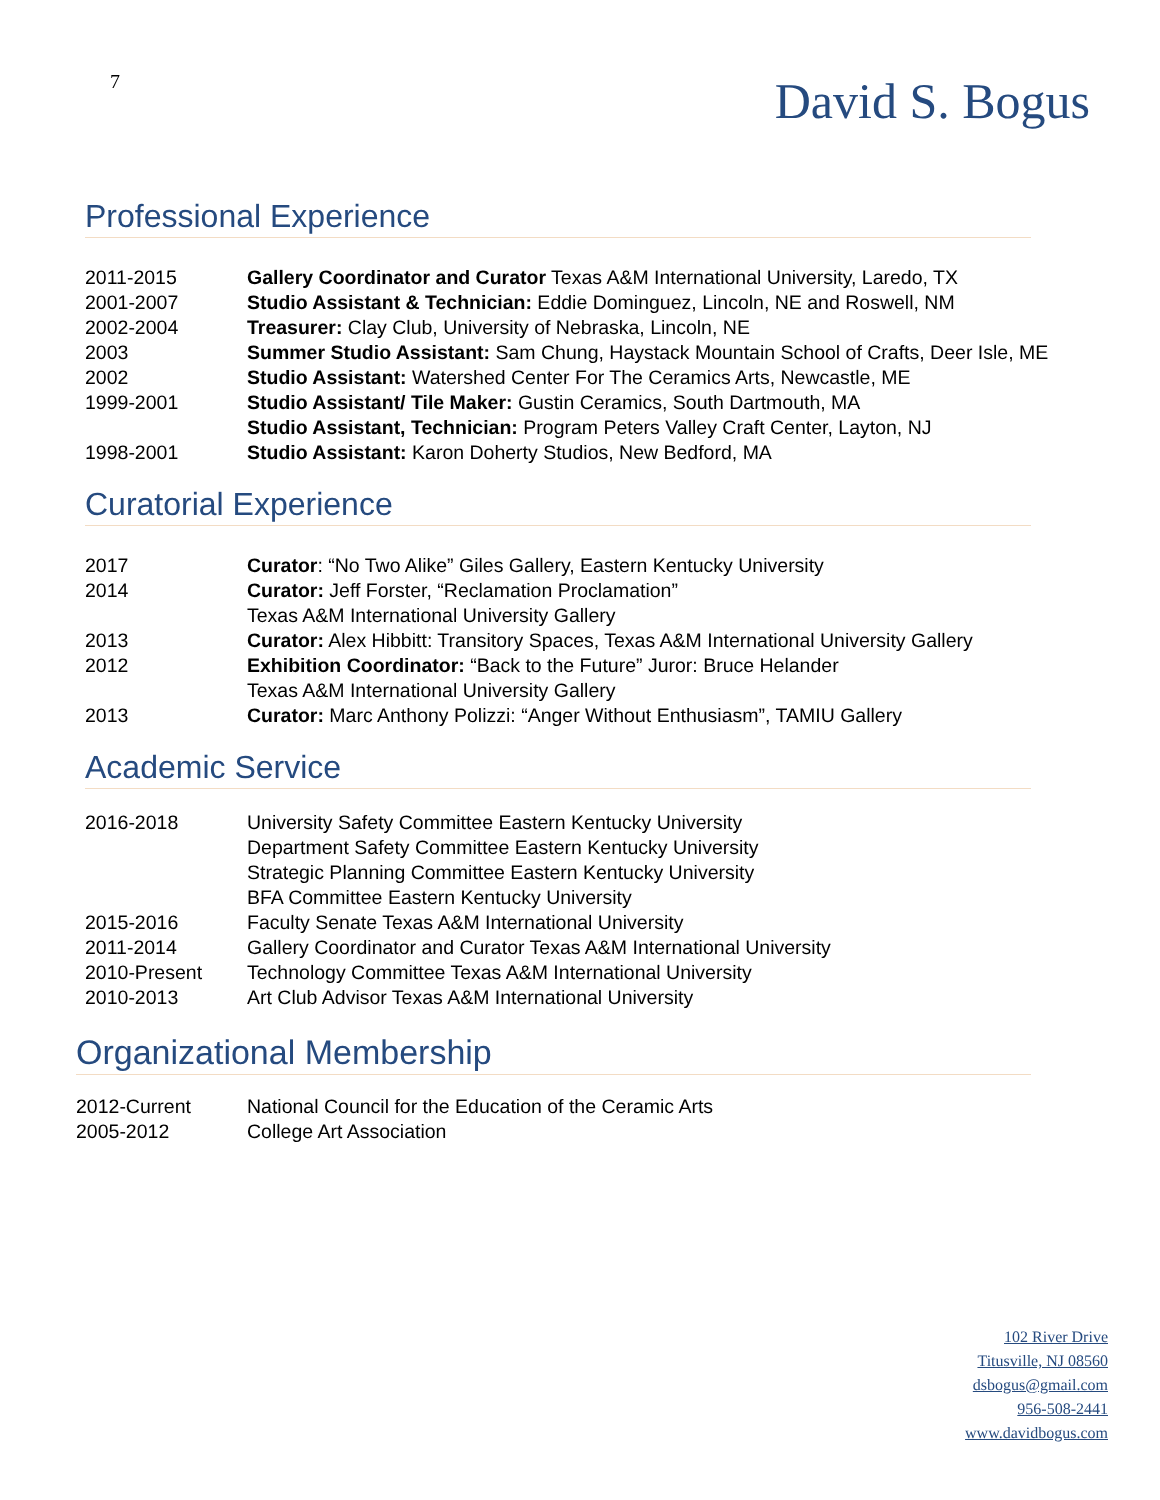7
David S. Bogus
Professional Experience
| 2011-2015 | Gallery Coordinator and Curator Texas A&M International University, Laredo, TX |
| 2001-2007 | Studio Assistant & Technician: Eddie Dominguez, Lincoln, NE and Roswell, NM |
| 2002-2004 | Treasurer: Clay Club, University of Nebraska, Lincoln, NE |
| 2003 | Summer Studio Assistant: Sam Chung, Haystack Mountain School of Crafts, Deer Isle, ME |
| 2002 | Studio Assistant: Watershed Center For The Ceramics Arts, Newcastle, ME |
| 1999-2001 | Studio Assistant/ Tile Maker: Gustin Ceramics, South Dartmouth, MA |
| | Studio Assistant, Technician: Program Peters Valley Craft Center, Layton, NJ |
| 1998-2001 | Studio Assistant: Karon Doherty Studios, New Bedford, MA |
Curatorial Experience
| 2017 | Curator : “No Two Alike” Giles Gallery, Eastern Kentucky University |
| 2014 | Curator: Jeff Forster, “Reclamation Proclamation” |
| | Texas A&M International University Gallery |
| 2013 | Curator: Alex Hibbitt: Transitory Spaces, Texas A&M International University Gallery |
| 2012 | Exhibition Coordinator: “Back to the Future” Juror: Bruce Helander |
| | Texas A&M International University Gallery |
| 2013 | Curator: Marc Anthony Polizzi: “Anger Without Enthusiasm”, TAMIU Gallery |
Academic Service
| 2016-2018 | University Safety Committee Eastern Kentucky University |
| | Department Safety Committee Eastern Kentucky University |
| | Strategic Planning Committee Eastern Kentucky University |
| | BFA Committee Eastern Kentucky University |
| 2015-2016 | Faculty Senate Texas A&M International University |
| 2011-2014 | Gallery Coordinator and Curator Texas A&M International University |
| 2010-Present | Technology Committee Texas A&M International University |
| 2010-2013 | Art Club Advisor Texas A&M International University |
Organizational Membership
| 2012-Current | National Council for the Education of the Ceramic Arts |
| 2005-2012 | College Art Association |
102 River Drive
Titusville, NJ 08560
dsbogus@gmail.com
956-508-2441
www.davidbogus.com